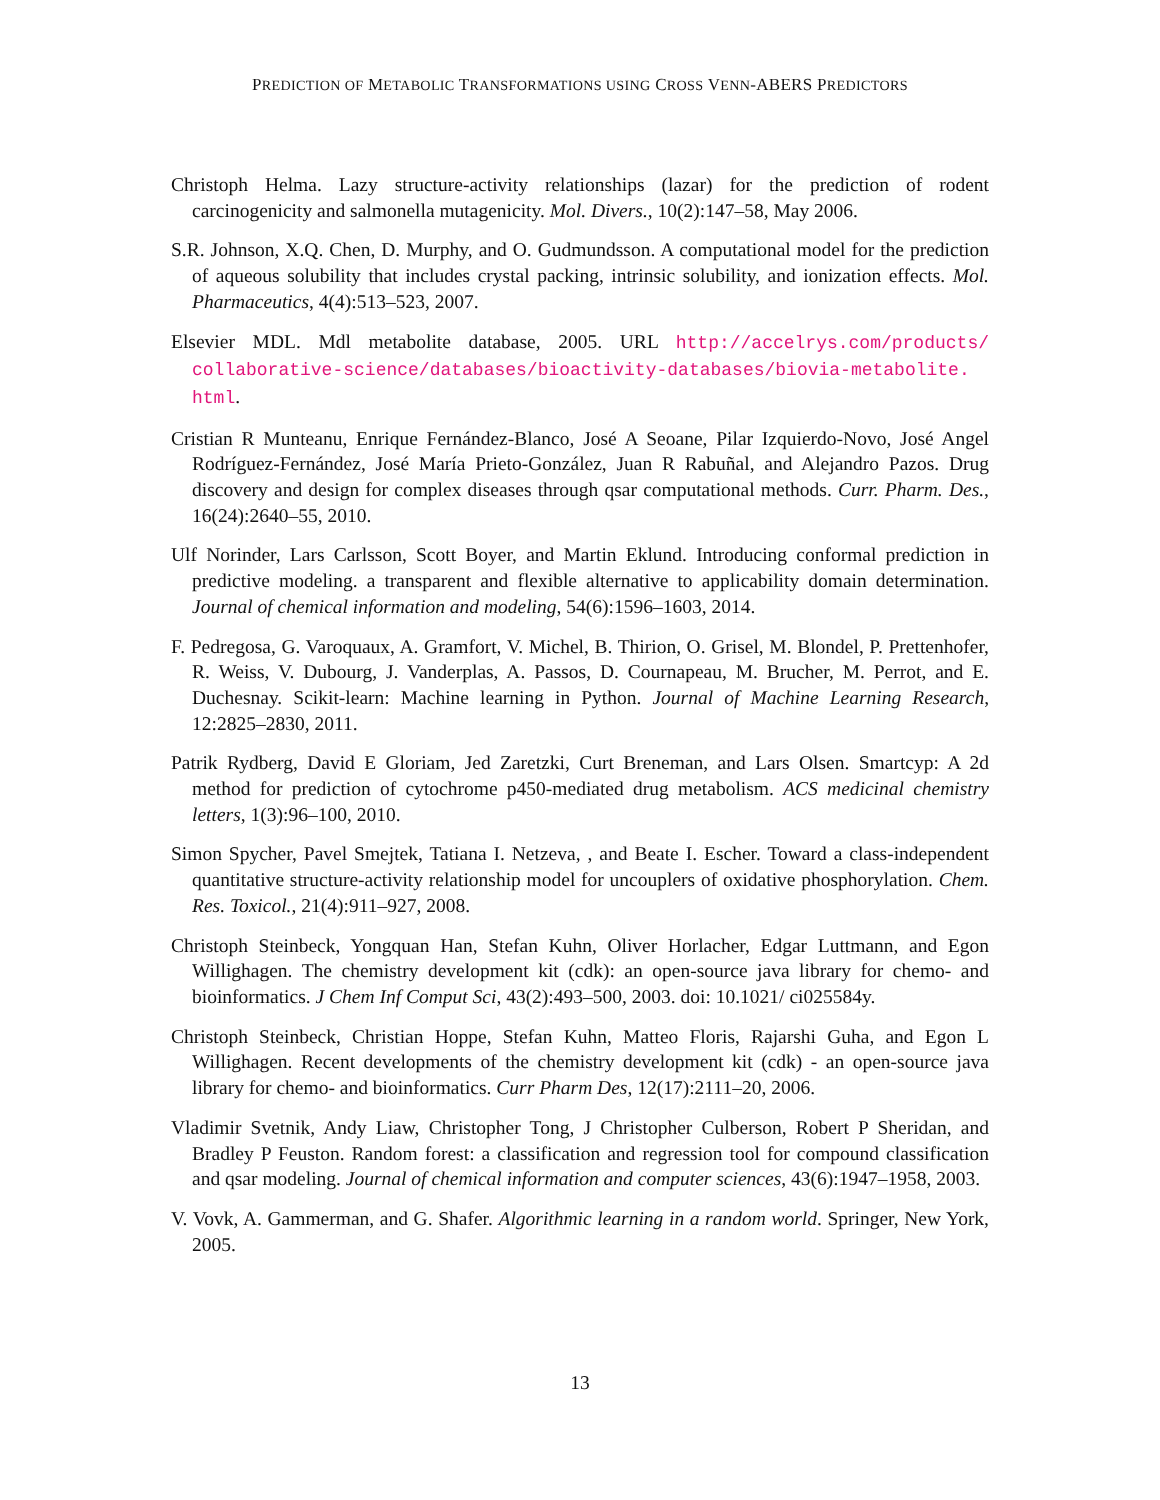PREDICTION OF METABOLIC TRANSFORMATIONS USING CROSS VENN-ABERS PREDICTORS
Christoph Helma. Lazy structure-activity relationships (lazar) for the prediction of rodent carcinogenicity and salmonella mutagenicity. Mol. Divers., 10(2):147–58, May 2006.
S.R. Johnson, X.Q. Chen, D. Murphy, and O. Gudmundsson. A computational model for the prediction of aqueous solubility that includes crystal packing, intrinsic solubility, and ionization effects. Mol. Pharmaceutics, 4(4):513–523, 2007.
Elsevier MDL. Mdl metabolite database, 2005. URL http://accelrys.com/products/ collaborative-science/databases/bioactivity-databases/biovia-metabolite. html.
Cristian R Munteanu, Enrique Fernández-Blanco, José A Seoane, Pilar Izquierdo-Novo, José Angel Rodríguez-Fernández, José María Prieto-González, Juan R Rabuñal, and Alejandro Pazos. Drug discovery and design for complex diseases through qsar computational methods. Curr. Pharm. Des., 16(24):2640–55, 2010.
Ulf Norinder, Lars Carlsson, Scott Boyer, and Martin Eklund. Introducing conformal prediction in predictive modeling. a transparent and flexible alternative to applicability domain determination. Journal of chemical information and modeling, 54(6):1596–1603, 2014.
F. Pedregosa, G. Varoquaux, A. Gramfort, V. Michel, B. Thirion, O. Grisel, M. Blondel, P. Prettenhofer, R. Weiss, V. Dubourg, J. Vanderplas, A. Passos, D. Cournapeau, M. Brucher, M. Perrot, and E. Duchesnay. Scikit-learn: Machine learning in Python. Journal of Machine Learning Research, 12:2825–2830, 2011.
Patrik Rydberg, David E Gloriam, Jed Zaretzki, Curt Breneman, and Lars Olsen. Smartcyp: A 2d method for prediction of cytochrome p450-mediated drug metabolism. ACS medicinal chemistry letters, 1(3):96–100, 2010.
Simon Spycher, Pavel Smejtek, Tatiana I. Netzeva, , and Beate I. Escher. Toward a class-independent quantitative structure-activity relationship model for uncouplers of oxidative phosphorylation. Chem. Res. Toxicol., 21(4):911–927, 2008.
Christoph Steinbeck, Yongquan Han, Stefan Kuhn, Oliver Horlacher, Edgar Luttmann, and Egon Willighagen. The chemistry development kit (cdk): an open-source java library for chemo- and bioinformatics. J Chem Inf Comput Sci, 43(2):493–500, 2003. doi: 10.1021/ ci025584y.
Christoph Steinbeck, Christian Hoppe, Stefan Kuhn, Matteo Floris, Rajarshi Guha, and Egon L Willighagen. Recent developments of the chemistry development kit (cdk) - an open-source java library for chemo- and bioinformatics. Curr Pharm Des, 12(17):2111–20, 2006.
Vladimir Svetnik, Andy Liaw, Christopher Tong, J Christopher Culberson, Robert P Sheridan, and Bradley P Feuston. Random forest: a classification and regression tool for compound classification and qsar modeling. Journal of chemical information and computer sciences, 43(6):1947–1958, 2003.
V. Vovk, A. Gammerman, and G. Shafer. Algorithmic learning in a random world. Springer, New York, 2005.
13